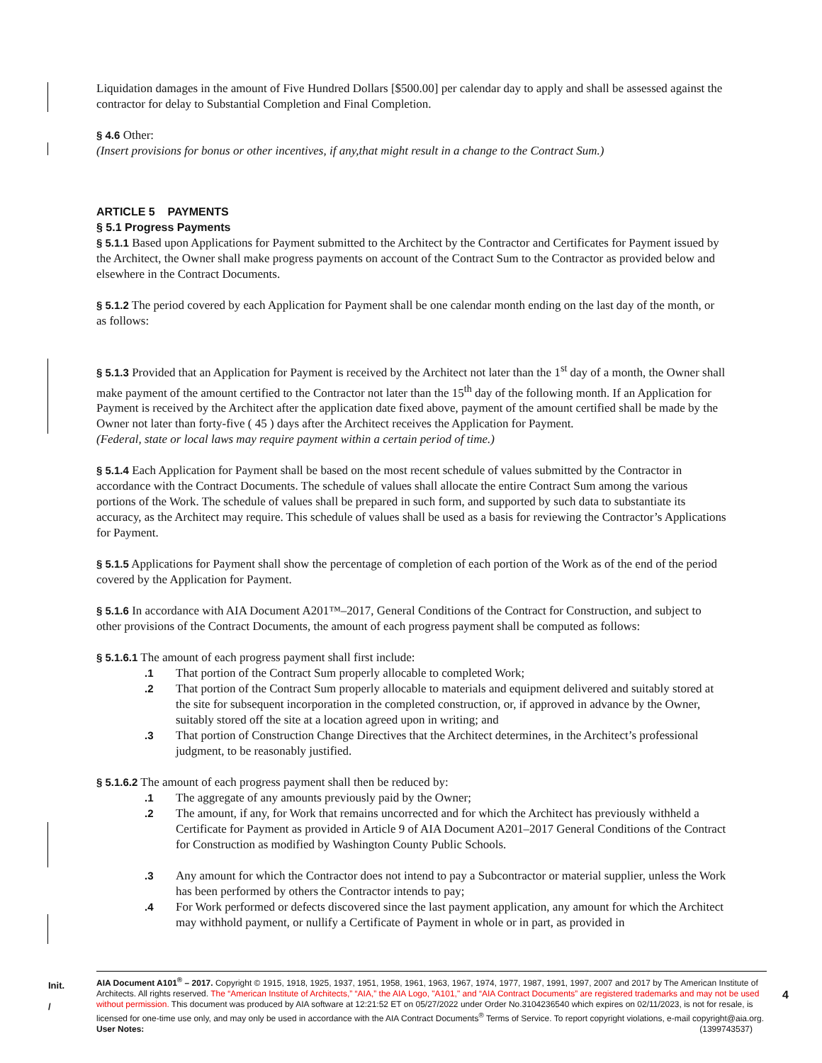Liquidation damages in the amount of Five Hundred Dollars [$500.00] per calendar day to apply and shall be assessed against the contractor for delay to Substantial Completion and Final Completion.
§ 4.6 Other:
(Insert provisions for bonus or other incentives, if any,that might result in a change to the Contract Sum.)
ARTICLE 5 PAYMENTS
§ 5.1 Progress Payments
§ 5.1.1 Based upon Applications for Payment submitted to the Architect by the Contractor and Certificates for Payment issued by the Architect, the Owner shall make progress payments on account of the Contract Sum to the Contractor as provided below and elsewhere in the Contract Documents.
§ 5.1.2 The period covered by each Application for Payment shall be one calendar month ending on the last day of the month, or as follows:
§ 5.1.3 Provided that an Application for Payment is received by the Architect not later than the 1<sup>st</sup> day of a month, the Owner shall make payment of the amount certified to the Contractor not later than the 15<sup>th</sup> day of the following month. If an Application for Payment is received by the Architect after the application date fixed above, payment of the amount certified shall be made by the Owner not later than forty-five ( 45 ) days after the Architect receives the Application for Payment.
(Federal, state or local laws may require payment within a certain period of time.)
§ 5.1.4 Each Application for Payment shall be based on the most recent schedule of values submitted by the Contractor in accordance with the Contract Documents. The schedule of values shall allocate the entire Contract Sum among the various portions of the Work. The schedule of values shall be prepared in such form, and supported by such data to substantiate its accuracy, as the Architect may require. This schedule of values shall be used as a basis for reviewing the Contractor’s Applications for Payment.
§ 5.1.5 Applications for Payment shall show the percentage of completion of each portion of the Work as of the end of the period covered by the Application for Payment.
§ 5.1.6 In accordance with AIA Document A201™–2017, General Conditions of the Contract for Construction, and subject to other provisions of the Contract Documents, the amount of each progress payment shall be computed as follows:
§ 5.1.6.1 The amount of each progress payment shall first include:
.1 That portion of the Contract Sum properly allocable to completed Work;
.2 That portion of the Contract Sum properly allocable to materials and equipment delivered and suitably stored at the site for subsequent incorporation in the completed construction, or, if approved in advance by the Owner, suitably stored off the site at a location agreed upon in writing; and
.3 That portion of Construction Change Directives that the Architect determines, in the Architect’s professional judgment, to be reasonably justified.
§ 5.1.6.2 The amount of each progress payment shall then be reduced by:
.1 The aggregate of any amounts previously paid by the Owner;
.2 The amount, if any, for Work that remains uncorrected and for which the Architect has previously withheld a Certificate for Payment as provided in Article 9 of AIA Document A201–2017 General Conditions of the Contract for Construction as modified by Washington County Public Schools.
.3 Any amount for which the Contractor does not intend to pay a Subcontractor or material supplier, unless the Work has been performed by others the Contractor intends to pay;
.4 For Work performed or defects discovered since the last payment application, any amount for which the Architect may withhold payment, or nullify a Certificate of Payment in whole or in part, as provided in
Init.
/
AIA Document A101<sup>®</sup> – 2017. Copyright © 1915, 1918, 1925, 1937, 1951, 1958, 1961, 1963, 1967, 1974, 1977, 1987, 1991, 1997, 2007 and 2017 by The American Institute of Architects. All rights reserved. The “American Institute of Architects,” “AIA,” the AIA Logo, "A101," and “AIA Contract Documents” are registered trademarks and may not be used without permission. This document was produced by AIA software at 12:21:52 ET on 05/27/2022 under Order No.3104236540 which expires on 02/11/2023, is not for resale, is licensed for one-time use only, and may only be used in accordance with the AIA Contract Documents<sup>®</sup> Terms of Service. To report copyright violations, e-mail copyright@aia.org.
User Notes: (1399743537)
4